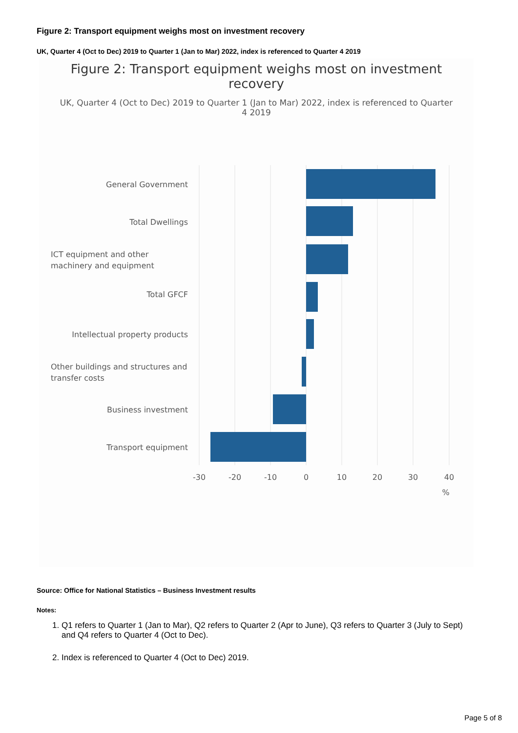Figure 2: Transport equipment weighs most on investment recovery
UK, Quarter 4 (Oct to Dec) 2019 to Quarter 1 (Jan to Mar) 2022, index is referenced to Quarter 4 2019
Figure 2: Transport equipment weighs most on investment recovery
UK, Quarter 4 (Oct to Dec) 2019 to Quarter 1 (Jan to Mar) 2022, index is referenced to Quarter 4 2019
General Government
Total Dwellings
Total GFCF
Intellectual property products
Business investment
Transport equipment
ICT equipment and other
machinery and equipment
Other buildings and structures and
transfer costs
-30
-20
-10
0
10
20
30
40
%
Source: Office for National Statistics – Business Investment results
Notes:
1. Q1 refers to Quarter 1 (Jan to Mar), Q2 refers to Quarter 2 (Apr to June), Q3 refers to Quarter 3 (July to Sept) and Q4 refers to Quarter 4 (Oct to Dec).
2. Index is referenced to Quarter 4 (Oct to Dec) 2019.
Page 5 of 8